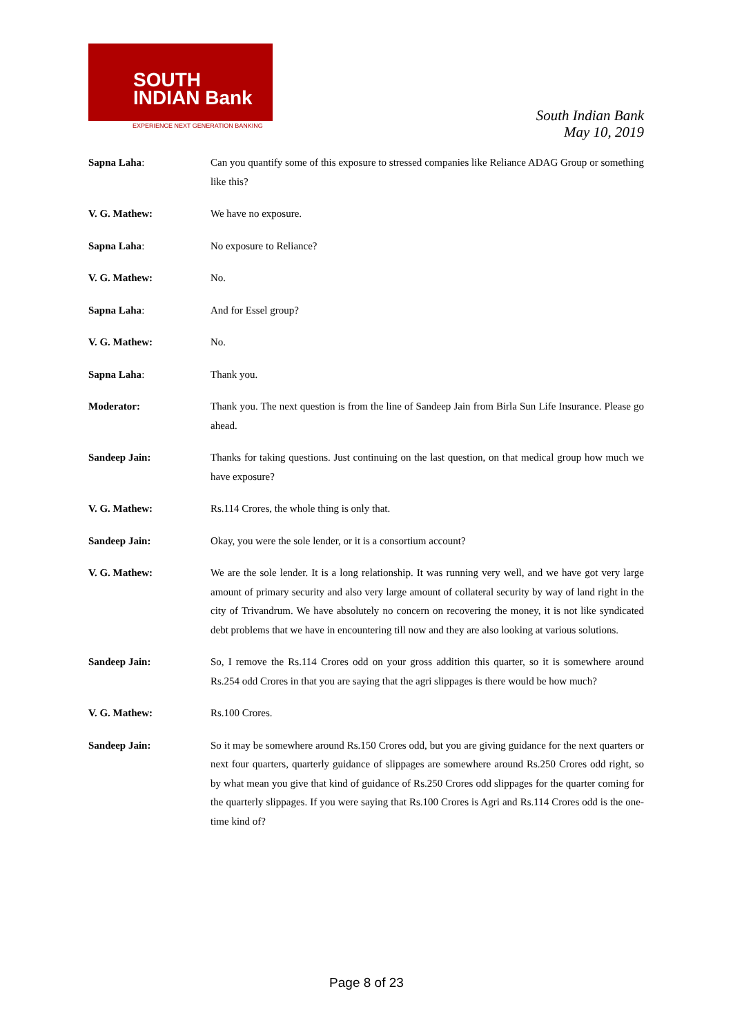SOUTH
INDIAN Bank
EXPERIENCE NEXT GENERATION BANKING
South Indian Bank
May 10, 2019
Sapna Laha: Can you quantify some of this exposure to stressed companies like Reliance ADAG Group or something like this?
V. G. Mathew: We have no exposure.
Sapna Laha: No exposure to Reliance?
V. G. Mathew: No.
Sapna Laha: And for Essel group?
V. G. Mathew: No.
Sapna Laha: Thank you.
Moderator: Thank you. The next question is from the line of Sandeep Jain from Birla Sun Life Insurance. Please go ahead.
Sandeep Jain: Thanks for taking questions. Just continuing on the last question, on that medical group how much we have exposure?
V. G. Mathew: Rs.114 Crores, the whole thing is only that.
Sandeep Jain: Okay, you were the sole lender, or it is a consortium account?
V. G. Mathew: We are the sole lender. It is a long relationship. It was running very well, and we have got very large amount of primary security and also very large amount of collateral security by way of land right in the city of Trivandrum. We have absolutely no concern on recovering the money, it is not like syndicated debt problems that we have in encountering till now and they are also looking at various solutions.
Sandeep Jain: So, I remove the Rs.114 Crores odd on your gross addition this quarter, so it is somewhere around Rs.254 odd Crores in that you are saying that the agri slippages is there would be how much?
V. G. Mathew: Rs.100 Crores.
Sandeep Jain: So it may be somewhere around Rs.150 Crores odd, but you are giving guidance for the next quarters or next four quarters, quarterly guidance of slippages are somewhere around Rs.250 Crores odd right, so by what mean you give that kind of guidance of Rs.250 Crores odd slippages for the quarter coming for the quarterly slippages. If you were saying that Rs.100 Crores is Agri and Rs.114 Crores odd is the one-time kind of?
Page 8 of 23